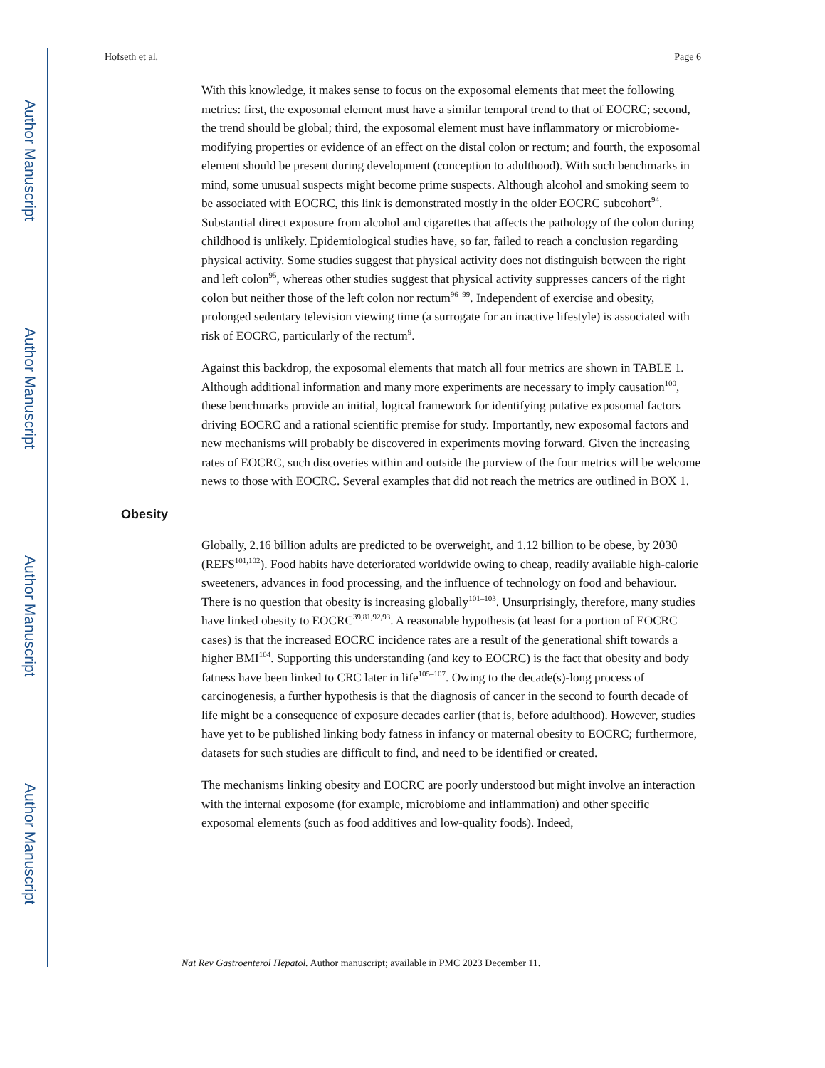Author Manuscript
Author Manuscript
Author Manuscript
Author Manuscript
Hofseth et al. Page 6
With this knowledge, it makes sense to focus on the exposomal elements that meet the following metrics: first, the exposomal element must have a similar temporal trend to that of EOCRC; second, the trend should be global; third, the exposomal element must have inflammatory or microbiome-modifying properties or evidence of an effect on the distal colon or rectum; and fourth, the exposomal element should be present during development (conception to adulthood). With such benchmarks in mind, some unusual suspects might become prime suspects. Although alcohol and smoking seem to be associated with EOCRC, this link is demonstrated mostly in the older EOCRC subcohort<sup>94</sup>. Substantial direct exposure from alcohol and cigarettes that affects the pathology of the colon during childhood is unlikely. Epidemiological studies have, so far, failed to reach a conclusion regarding physical activity. Some studies suggest that physical activity does not distinguish between the right and left colon<sup>95</sup>, whereas other studies suggest that physical activity suppresses cancers of the right colon but neither those of the left colon nor rectum<sup>96–99</sup>. Independent of exercise and obesity, prolonged sedentary television viewing time (a surrogate for an inactive lifestyle) is associated with risk of EOCRC, particularly of the rectum<sup>9</sup>.
Against this backdrop, the exposomal elements that match all four metrics are shown in TABLE 1. Although additional information and many more experiments are necessary to imply causation<sup>100</sup>, these benchmarks provide an initial, logical framework for identifying putative exposomal factors driving EOCRC and a rational scientific premise for study. Importantly, new exposomal factors and new mechanisms will probably be discovered in experiments moving forward. Given the increasing rates of EOCRC, such discoveries within and outside the purview of the four metrics will be welcome news to those with EOCRC. Several examples that did not reach the metrics are outlined in BOX 1.
Obesity
Globally, 2.16 billion adults are predicted to be overweight, and 1.12 billion to be obese, by 2030 (REFS<sup>101,102</sup>). Food habits have deteriorated worldwide owing to cheap, readily available high-calorie sweeteners, advances in food processing, and the influence of technology on food and behaviour. There is no question that obesity is increasing globally<sup>101–103</sup>. Unsurprisingly, therefore, many studies have linked obesity to EOCRC<sup>39,81,92,93</sup>. A reasonable hypothesis (at least for a portion of EOCRC cases) is that the increased EOCRC incidence rates are a result of the generational shift towards a higher BMI<sup>104</sup>. Supporting this understanding (and key to EOCRC) is the fact that obesity and body fatness have been linked to CRC later in life<sup>105–107</sup>. Owing to the decade(s)-long process of carcinogenesis, a further hypothesis is that the diagnosis of cancer in the second to fourth decade of life might be a consequence of exposure decades earlier (that is, before adulthood). However, studies have yet to be published linking body fatness in infancy or maternal obesity to EOCRC; furthermore, datasets for such studies are difficult to find, and need to be identified or created.
The mechanisms linking obesity and EOCRC are poorly understood but might involve an interaction with the internal exposome (for example, microbiome and inflammation) and other specific exposomal elements (such as food additives and low-quality foods). Indeed,
Nat Rev Gastroenterol Hepatol. Author manuscript; available in PMC 2023 December 11.